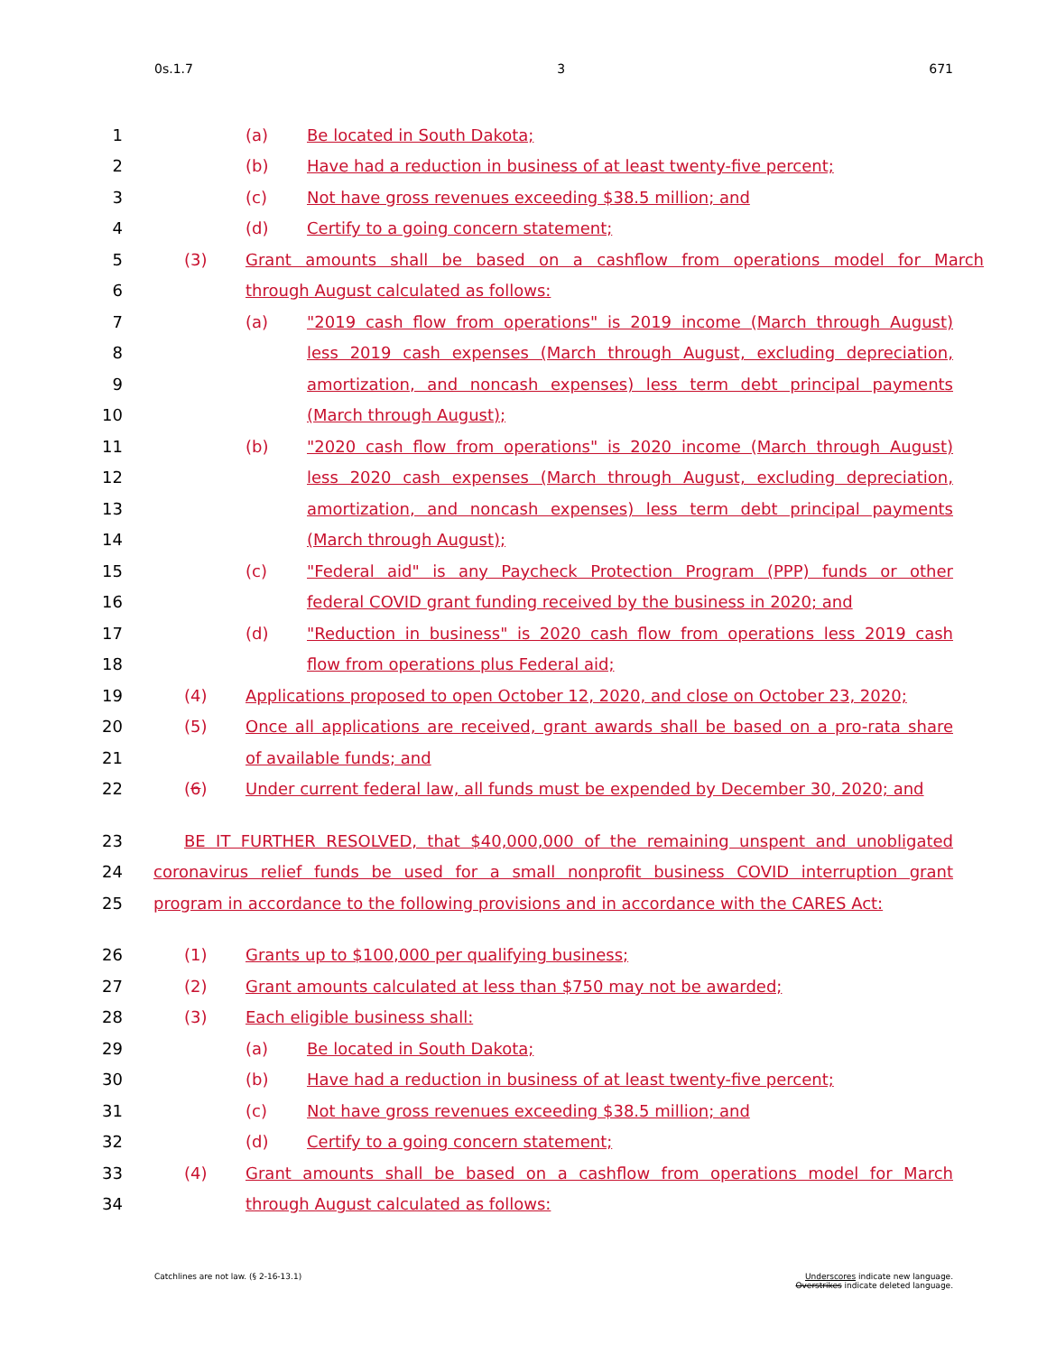0s.1.7 3 671
1 (a) Be located in South Dakota;
2 (b) Have had a reduction in business of at least twenty-five percent;
3 (c) Not have gross revenues exceeding $38.5 million; and
4 (d) Certify to a going concern statement;
5 (3) Grant amounts shall be based on a cashflow from operations model for March
6 through August calculated as follows:
7 (a) "2019 cash flow from operations" is 2019 income (March through August)
8 less 2019 cash expenses (March through August, excluding depreciation,
9 amortization, and noncash expenses) less term debt principal payments
10 (March through August);
11 (b) "2020 cash flow from operations" is 2020 income (March through August)
12 less 2020 cash expenses (March through August, excluding depreciation,
13 amortization, and noncash expenses) less term debt principal payments
14 (March through August);
15 (c) "Federal aid" is any Paycheck Protection Program (PPP) funds or other
16 federal COVID grant funding received by the business in 2020; and
17 (d) "Reduction in business" is 2020 cash flow from operations less 2019 cash
18 flow from operations plus Federal aid;
19 (4) Applications proposed to open October 12, 2020, and close on October 23, 2020;
20 (5) Once all applications are received, grant awards shall be based on a pro-rata share
21 of available funds; and
22 (6) Under current federal law, all funds must be expended by December 30, 2020; and
23 BE IT FURTHER RESOLVED, that $40,000,000 of the remaining unspent and unobligated
24 coronavirus relief funds be used for a small nonprofit business COVID interruption grant
25 program in accordance to the following provisions and in accordance with the CARES Act:
26 (1) Grants up to $100,000 per qualifying business;
27 (2) Grant amounts calculated at less than $750 may not be awarded;
28 (3) Each eligible business shall:
29 (a) Be located in South Dakota;
30 (b) Have had a reduction in business of at least twenty-five percent;
31 (c) Not have gross revenues exceeding $38.5 million; and
32 (d) Certify to a going concern statement;
33 (4) Grant amounts shall be based on a cashflow from operations model for March
34 through August calculated as follows:
Catchlines are not law. (§ 2-16-13.1) Underscores indicate new language.
Overstrikes indicate deleted language.